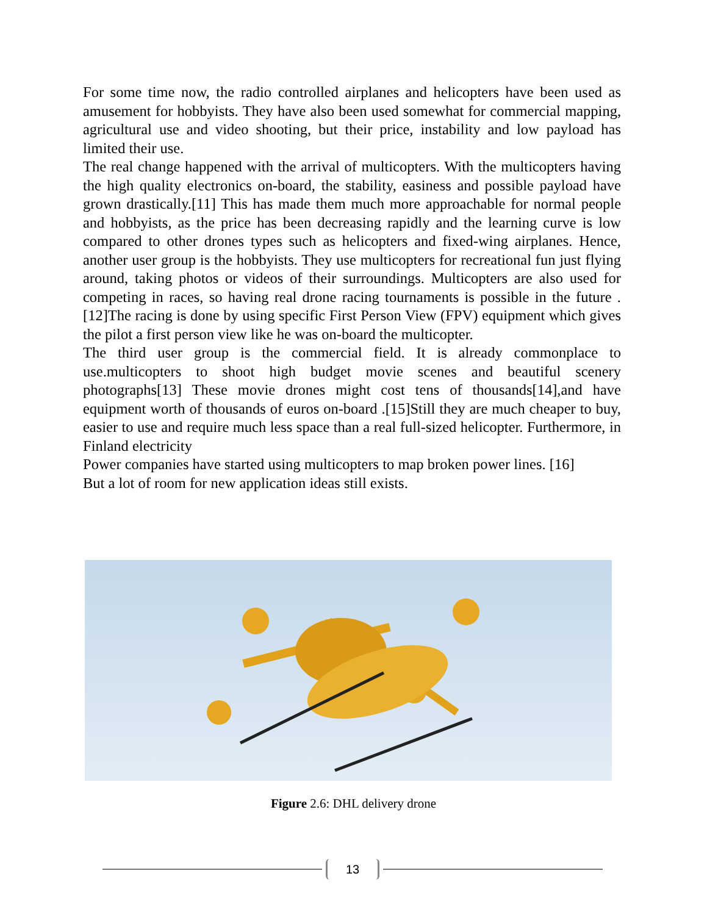For some time now, the radio controlled airplanes and helicopters have been used as amusement for hobbyists. They have also been used somewhat for commercial mapping, agricultural use and video shooting, but their price, instability and low payload has limited their use.
The real change happened with the arrival of multicopters. With the multicopters having the high quality electronics on-board, the stability, easiness and possible payload have grown drastically.[11] This has made them much more approachable for normal people and hobbyists, as the price has been decreasing rapidly and the learning curve is low compared to other drones types such as helicopters and fixed-wing airplanes. Hence, another user group is the hobbyists. They use multicopters for recreational fun just flying around, taking photos or videos of their surroundings. Multicopters are also used for competing in races, so having real drone racing tournaments is possible in the future .[12]The racing is done by using specific First Person View (FPV) equipment which gives the pilot a first person view like he was on-board the multicopter.
The third user group is the commercial field. It is already commonplace to use.multicopters to shoot high budget movie scenes and beautiful scenery photographs[13] These movie drones might cost tens of thousands[14],and have equipment worth of thousands of euros on-board .[15]Still they are much cheaper to buy, easier to use and require much less space than a real full-sized helicopter. Furthermore, in Finland electricity
Power companies have started using multicopters to map broken power lines. [16]
But a lot of room for new application ideas still exists.
Figure 2.6: DHL delivery drone
13